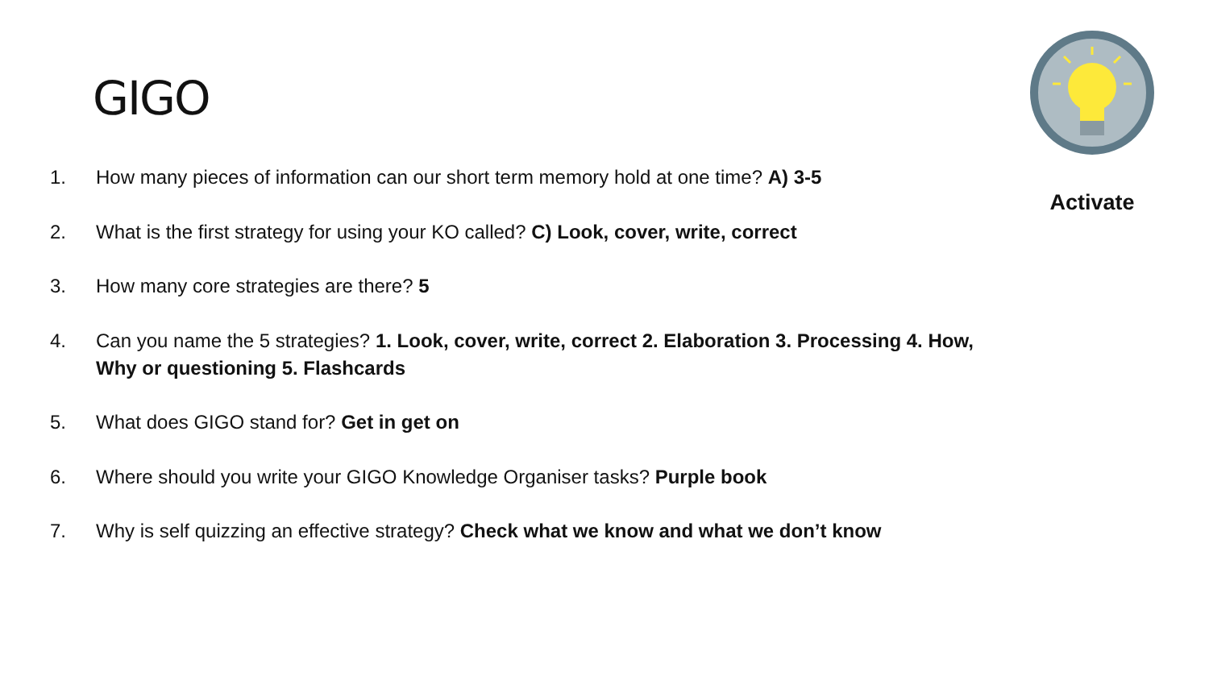GIGO
Activate
1. How many pieces of information can our short term memory hold at one time? A) 3-5
2. What is the first strategy for using your KO called? C) Look, cover, write, correct
3. How many core strategies are there? 5
4. Can you name the 5 strategies? 1. Look, cover, write, correct 2. Elaboration 3. Processing 4. How, Why or questioning 5. Flashcards
5. What does GIGO stand for? Get in get on
6. Where should you write your GIGO Knowledge Organiser tasks? Purple book
7. Why is self quizzing an effective strategy? Check what we know and what we don’t know